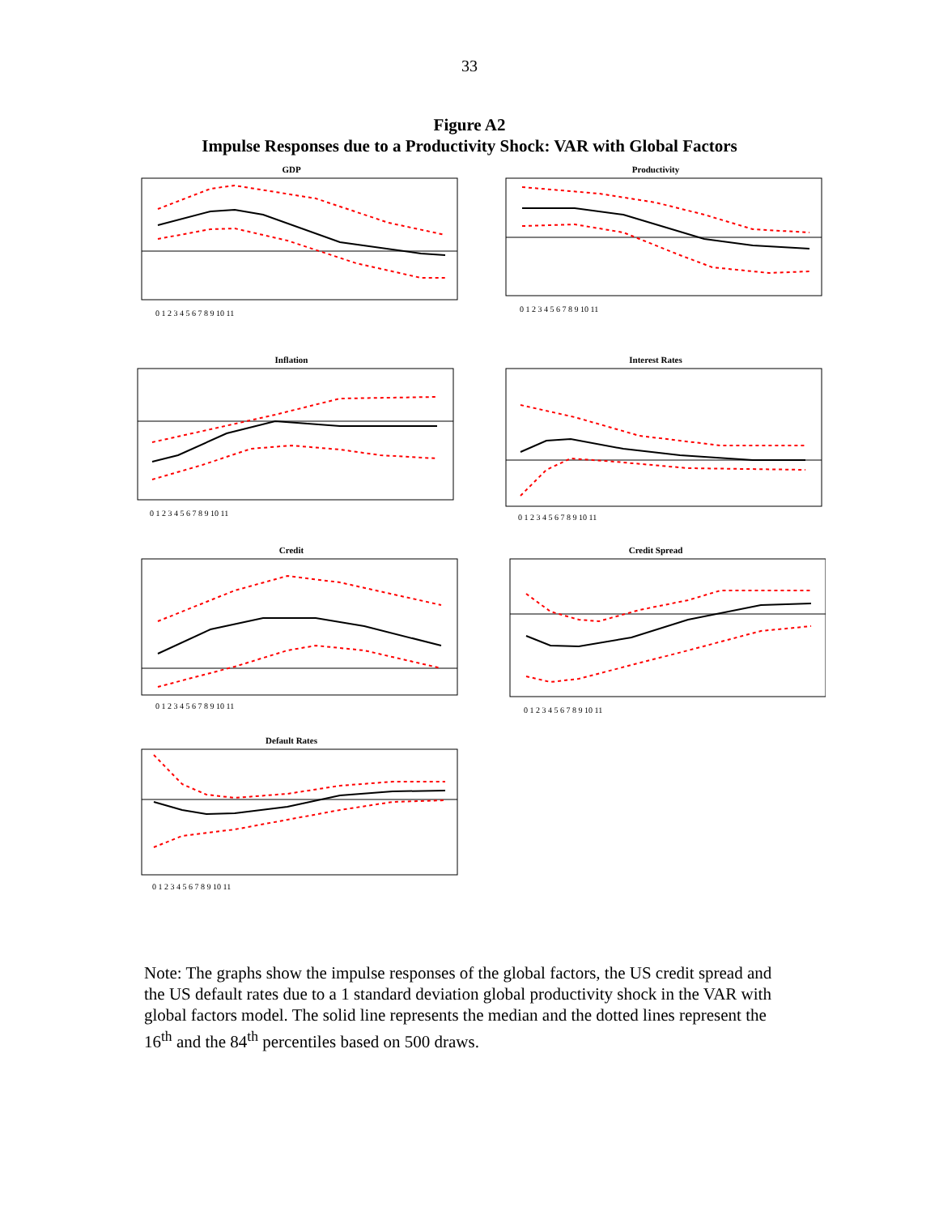33
Figure A2
Impulse Responses due to a Productivity Shock: VAR with Global Factors
GDP
0 1 2 3 4 5 6 7 8 9 10 11
Productivity
0 1 2 3 4 5 6 7 8 9 10 11
Inflation
0 1 2 3 4 5 6 7 8 9 10 11
Interest Rates
0 1 2 3 4 5 6 7 8 9 10 11
Credit
0 1 2 3 4 5 6 7 8 9 10 11
Credit Spread
0 1 2 3 4 5 6 7 8 9 10 11
Default Rates
0 1 2 3 4 5 6 7 8 9 10 11
Note: The graphs show the impulse responses of the global factors, the US credit spread and the US default rates due to a 1 standard deviation global productivity shock in the VAR with global factors model. The solid line represents the median and the dotted lines represent the 16<sup>th</sup> and the 84<sup>th</sup> percentiles based on 500 draws.